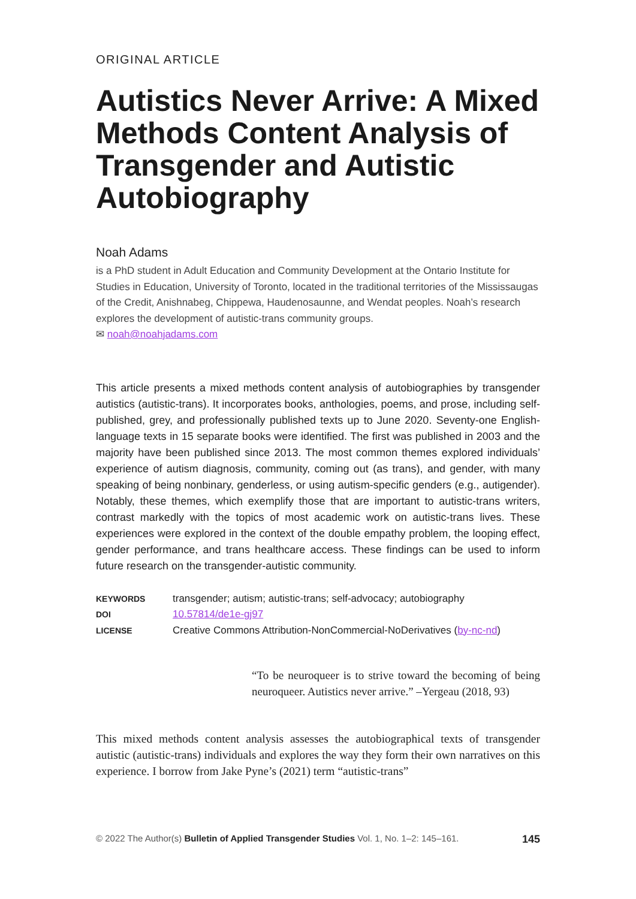ORIGINAL ARTICLE
Autistics Never Arrive: A Mixed Methods Content Analysis of Transgender and Autistic Autobiography
Noah Adams
is a PhD student in Adult Education and Community Development at the Ontario Institute for Studies in Education, University of Toronto, located in the traditional territories of the Mississaugas of the Credit, Anishnabeg, Chippewa, Haudenosaunne, and Wendat peoples. Noah’s research explores the development of autistic-trans community groups.
✉ noah@noahjadams.com
This article presents a mixed methods content analysis of autobiographies by transgender autistics (autistic-trans). It incorporates books, anthologies, poems, and prose, including self-published, grey, and professionally published texts up to June 2020. Seventy-one English-language texts in 15 separate books were identified. The first was published in 2003 and the majority have been published since 2013. The most common themes explored individuals’ experience of autism diagnosis, community, coming out (as trans), and gender, with many speaking of being nonbinary, genderless, or using autism-specific genders (e.g., autigender). Notably, these themes, which exemplify those that are important to autistic-trans writers, contrast markedly with the topics of most academic work on autistic-trans lives. These experiences were explored in the context of the double empathy problem, the looping effect, gender performance, and trans healthcare access. These findings can be used to inform future research on the transgender-autistic community.
| KEYWORDS | transgender; autism; autistic-trans; self-advocacy; autobiography |
| DOI | 10.57814/de1e-gj97 |
| LICENSE | Creative Commons Attribution-NonCommercial-NoDerivatives ( by-nc-nd ) |
“To be neuroqueer is to strive toward the becoming of being neuroqueer. Autistics never arrive.” –Yergeau (2018, 93)
This mixed methods content analysis assesses the autobiographical texts of transgender autistic (autistic-trans) individuals and explores the way they form their own narratives on this experience. I borrow from Jake Pyne’s (2021) term “autistic-trans”
© 2022 The Author(s) Bulletin of Applied Transgender Studies Vol. 1, No. 1–2: 145–161. 145